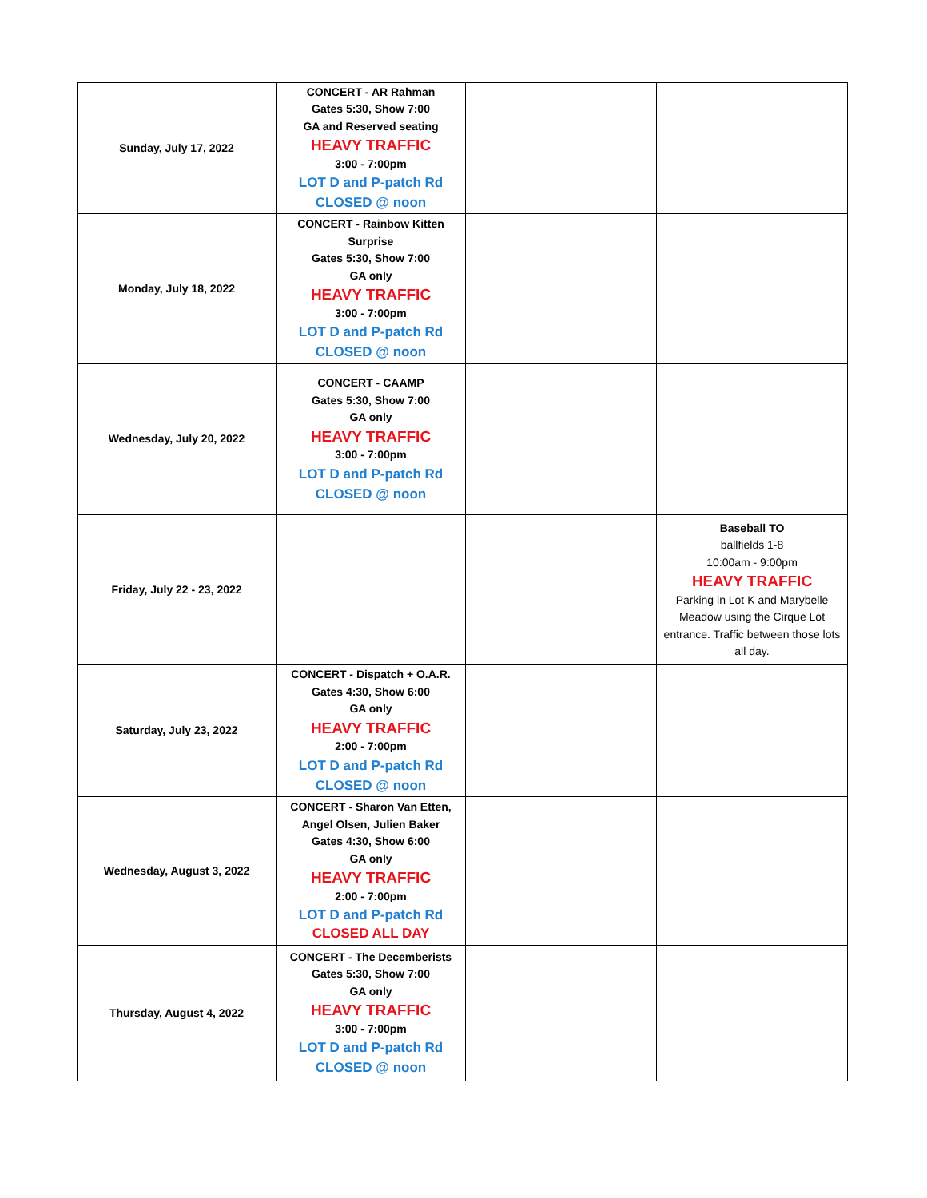| Sunday, July 17, 2022 | CONCERT - AR Rahman Gates 5:30, Show 7:00 GA and Reserved seating HEAVY TRAFFIC 3:00 - 7:00pm LOT D and P-patch Rd CLOSED @ noon | | |
| Monday, July 18, 2022 | CONCERT - Rainbow Kitten Surprise Gates 5:30, Show 7:00 GA only HEAVY TRAFFIC 3:00 - 7:00pm LOT D and P-patch Rd CLOSED @ noon | | |
| Wednesday, July 20, 2022 | CONCERT - CAAMP Gates 5:30, Show 7:00 GA only HEAVY TRAFFIC 3:00 - 7:00pm LOT D and P-patch Rd CLOSED @ noon | | |
| Friday, July 22 - 23, 2022 | | | Baseball TO ballfields 1-8 10:00am - 9:00pm HEAVY TRAFFIC Parking in Lot K and Marybelle Meadow using the Cirque Lot entrance. Traffic between those lots all day. |
| Saturday, July 23, 2022 | CONCERT - Dispatch + O.A.R. Gates 4:30, Show 6:00 GA only HEAVY TRAFFIC 2:00 - 7:00pm LOT D and P-patch Rd CLOSED @ noon | | |
| Wednesday, August 3, 2022 | CONCERT - Sharon Van Etten, Angel Olsen, Julien Baker Gates 4:30, Show 6:00 GA only HEAVY TRAFFIC 2:00 - 7:00pm LOT D and P-patch Rd CLOSED ALL DAY | | |
| Thursday, August 4, 2022 | CONCERT - The Decemberists Gates 5:30, Show 7:00 GA only HEAVY TRAFFIC 3:00 - 7:00pm LOT D and P-patch Rd CLOSED @ noon | | |